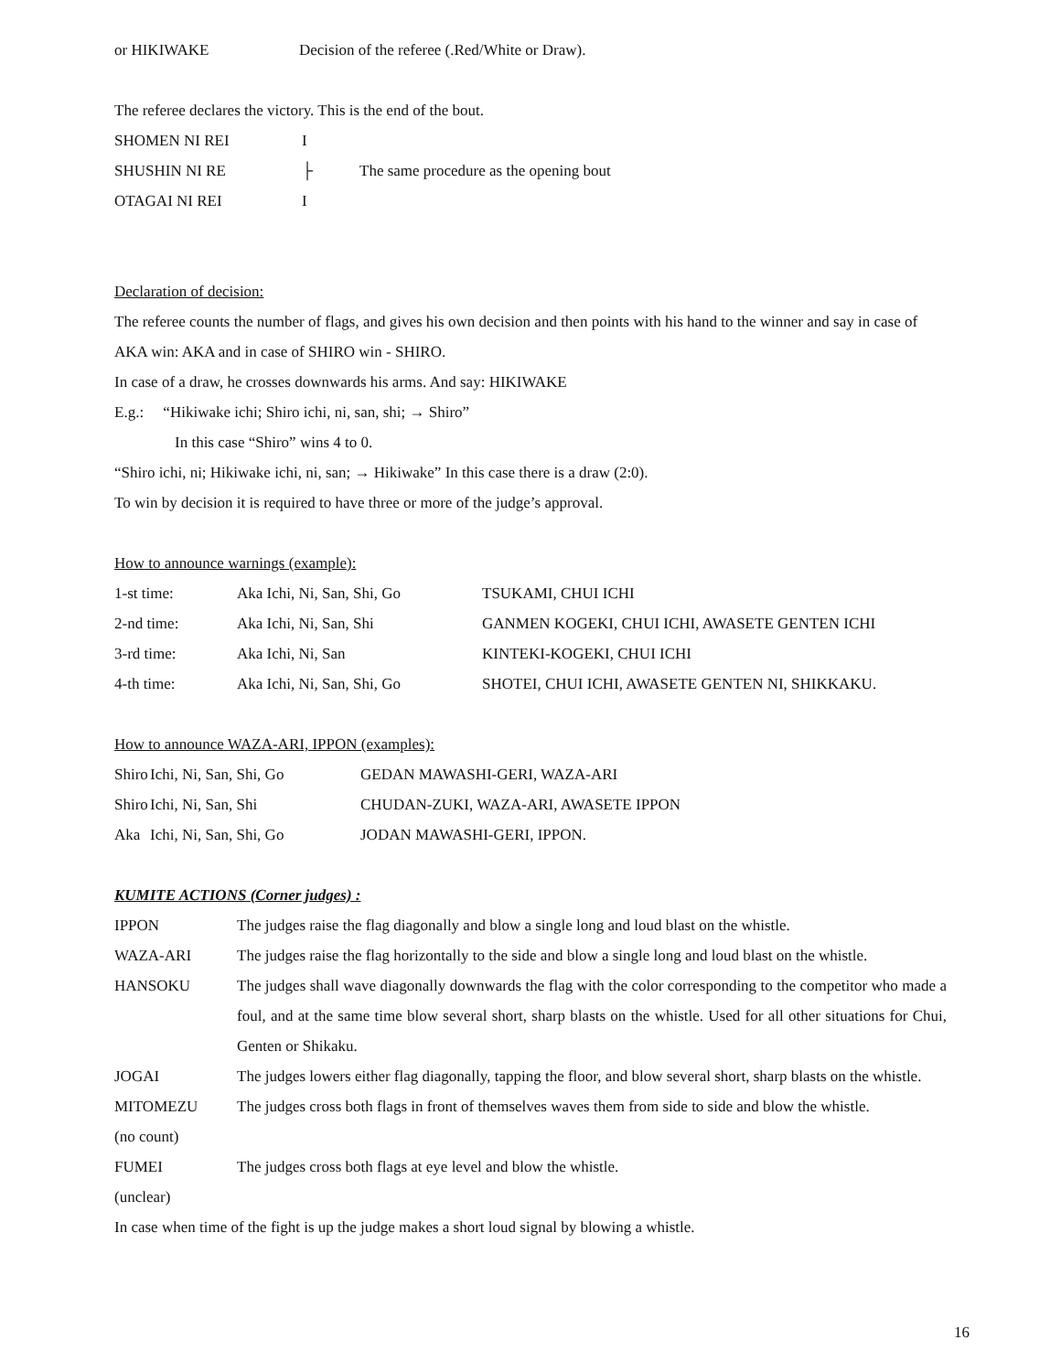| or HIKIWAKE | Decision of the referee (.Red/White or Draw). |
The referee declares the victory. This is the end of the bout.
| SHOMEN NI REI | I | |
| SHUSHIN NI RE | ├ | The same procedure as the opening bout |
| OTAGAI NI REI | I | |
Declaration of decision:
The referee counts the number of flags, and gives his own decision and then points with his hand to the winner and say in case of AKA win: AKA and in case of SHIRO win - SHIRO.
In case of a draw, he crosses downwards his arms. And say: HIKIWAKE
E.g.: “Hikiwake ichi; Shiro ichi, ni, san, shi; → Shiro”
In this case “Shiro” wins 4 to 0.
“Shiro ichi, ni; Hikiwake ichi, ni, san; → Hikiwake” In this case there is a draw (2:0).
To win by decision it is required to have three or more of the judge’s approval.
How to announce warnings (example):
| 1-st time: | Aka Ichi, Ni, San, Shi, Go | TSUKAMI, CHUI ICHI |
| 2-nd time: | Aka Ichi, Ni, San, Shi | GANMEN KOGEKI, CHUI ICHI, AWASETE GENTEN ICHI |
| 3-rd time: | Aka Ichi, Ni, San | KINTEKI-KOGEKI, CHUI ICHI |
| 4-th time: | Aka Ichi, Ni, San, Shi, Go | SHOTEI, CHUI ICHI, AWASETE GENTEN NI, SHIKKAKU. |
How to announce WAZA-ARI, IPPON (examples):
| Shiro | Ichi, Ni, San, Shi, Go | GEDAN MAWASHI-GERI, WAZA-ARI |
| Shiro | Ichi, Ni, San, Shi | CHUDAN-ZUKI, WAZA-ARI, AWASETE IPPON |
| Aka | Ichi, Ni, San, Shi, Go | JODAN MAWASHI-GERI, IPPON. |
KUMITE ACTIONS (Corner judges) :
| IPPON | The judges raise the flag diagonally and blow a single long and loud blast on the whistle. |
| WAZA-ARI | The judges raise the flag horizontally to the side and blow a single long and loud blast on the whistle. |
| HANSOKU | The judges shall wave diagonally downwards the flag with the color corresponding to the competitor who made a foul, and at the same time blow several short, sharp blasts on the whistle. Used for all other situations for Chui, Genten or Shikaku. |
| JOGAI | The judges lowers either flag diagonally, tapping the floor, and blow several short, sharp blasts on the whistle. |
| MITOMEZU (no count) | The judges cross both flags in front of themselves waves them from side to side and blow the whistle. |
| FUMEI (unclear) | The judges cross both flags at eye level and blow the whistle. |
In case when time of the fight is up the judge makes a short loud signal by blowing a whistle.
16